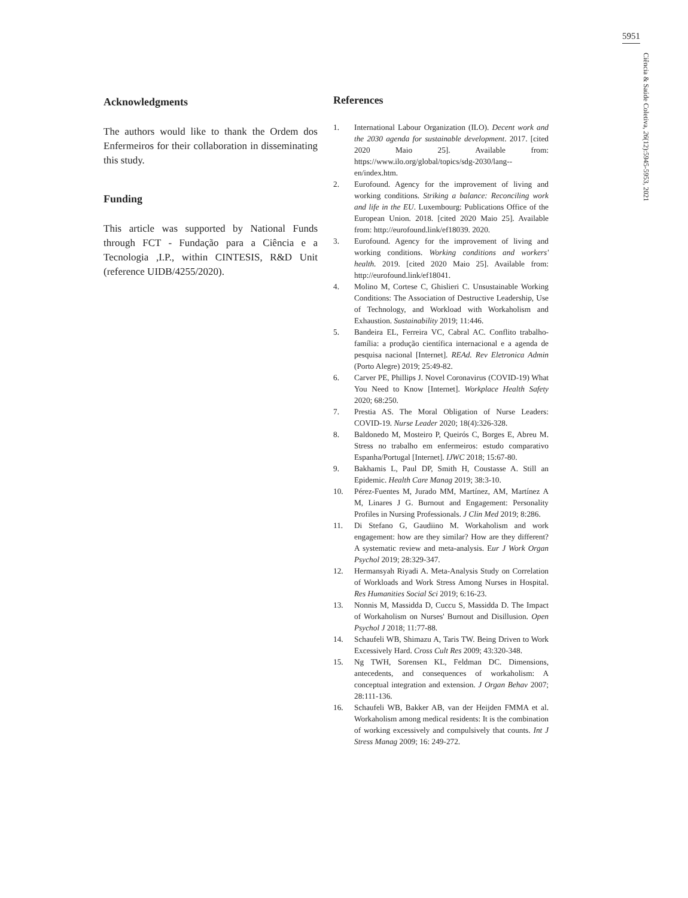5951
Ciência & Saúde Coletiva, 26(12):5945-5953, 2021
Acknowledgments
The authors would like to thank the Ordem dos Enfermeiros for their collaboration in disseminating this study.
Funding
This article was supported by National Funds through FCT - Fundação para a Ciência e a Tecnologia ,I.P., within CINTESIS, R&D Unit (reference UIDB/4255/2020).
References
1. International Labour Organization (ILO). Decent work and the 2030 agenda for sustainable development. 2017. [cited 2020 Maio 25]. Available from: https://www.ilo.org/global/topics/sdg-2030/lang--en/index.htm.
2. Eurofound. Agency for the improvement of living and working conditions. Striking a balance: Reconciling work and life in the EU. Luxembourg: Publications Office of the European Union. 2018. [cited 2020 Maio 25]. Available from: http://eurofound.link/ef18039. 2020.
3. Eurofound. Agency for the improvement of living and working conditions. Working conditions and workers' health. 2019. [cited 2020 Maio 25]. Available from: http://eurofound.link/ef18041.
4. Molino M, Cortese C, Ghislieri C. Unsustainable Working Conditions: The Association of Destructive Leadership, Use of Technology, and Workload with Workaholism and Exhaustion. Sustainability 2019; 11:446.
5. Bandeira EL, Ferreira VC, Cabral AC. Conflito trabalho-família: a produção científica internacional e a agenda de pesquisa nacional [Internet]. REAd. Rev Eletronica Admin (Porto Alegre) 2019; 25:49-82.
6. Carver PE, Phillips J. Novel Coronavirus (COVID-19) What You Need to Know [Internet]. Workplace Health Safety 2020; 68:250.
7. Prestia AS. The Moral Obligation of Nurse Leaders: COVID-19. Nurse Leader 2020; 18(4):326-328.
8. Baldonedo M, Mosteiro P, Queirós C, Borges E, Abreu M. Stress no trabalho em enfermeiros: estudo comparativo Espanha/Portugal [Internet]. IJWC 2018; 15:67-80.
9. Bakhamis L, Paul DP, Smith H, Coustasse A. Still an Epidemic. Health Care Manag 2019; 38:3-10.
10. Pérez-Fuentes M, Jurado MM, Martínez, AM, Martínez A M, Linares J G. Burnout and Engagement: Personality Profiles in Nursing Professionals. J Clin Med 2019; 8:286.
11. Di Stefano G, Gaudiino M. Workaholism and work engagement: how are they similar? How are they different? A systematic review and meta-analysis. Eur J Work Organ Psychol 2019; 28:329-347.
12. Hermansyah Riyadi A. Meta-Analysis Study on Correlation of Workloads and Work Stress Among Nurses in Hospital. Res Humanities Social Sci 2019; 6:16-23.
13. Nonnis M, Massidda D, Cuccu S, Massidda D. The Impact of Workaholism on Nurses' Burnout and Disillusion. Open Psychol J 2018; 11:77-88.
14. Schaufeli WB, Shimazu A, Taris TW. Being Driven to Work Excessively Hard. Cross Cult Res 2009; 43:320-348.
15. Ng TWH, Sorensen KL, Feldman DC. Dimensions, antecedents, and consequences of workaholism: A conceptual integration and extension. J Organ Behav 2007; 28:111-136.
16. Schaufeli WB, Bakker AB, van der Heijden FMMA et al. Workaholism among medical residents: It is the combination of working excessively and compulsively that counts. Int J Stress Manag 2009; 16: 249-272.